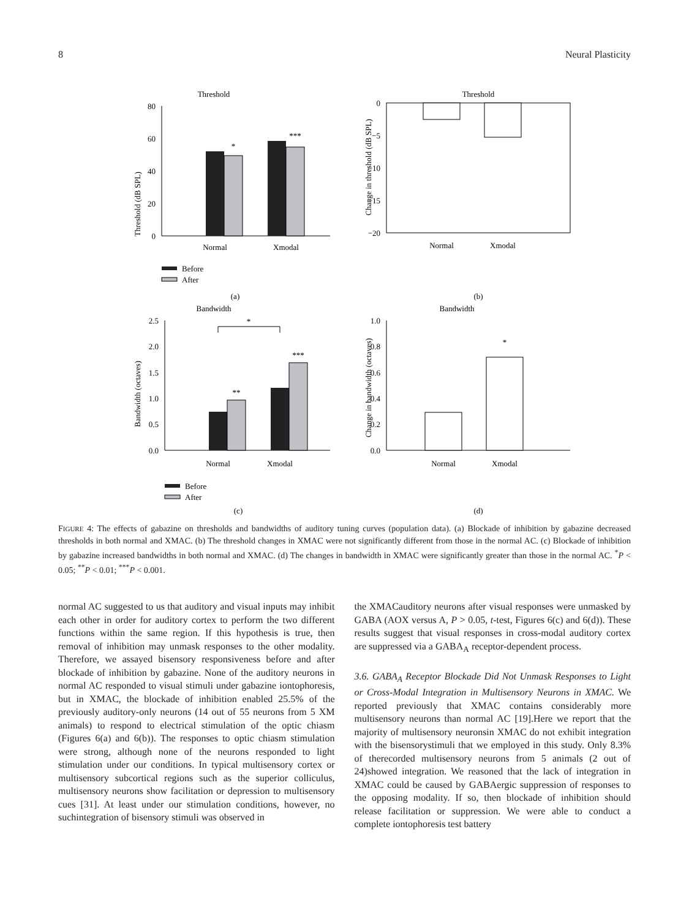8 Neural Plasticity
Threshold
Threshold (dB SPL)
80
60
40
20
0
*
***
Normal
Xmodal
Before
After
(a)
Threshold
Change in threshold (dB SPL)
0
−5
−10
−15
−20
Normal
Xmodal
(b)
Bandwidth
Bandwidth (octaves)
2.5
2.0
1.5
1.0
0.5
0.0
**
***
*
Normal
Xmodal
Before
After
(c)
Bandwidth
Change in bandwidth (octaves)
1.0
0.8
0.6
0.4
0.2
0.0
*
Normal
Xmodal
(d)
FIGURE 4: The effects of gabazine on thresholds and bandwidths of auditory tuning curves (population data). (a) Blockade of inhibition by gabazine decreased thresholds in both normal and XMAC. (b) The threshold changes in XMAC were not significantly different from those in the normal AC. (c) Blockade of inhibition by gabazine increased bandwidths in both normal and XMAC. (d) The changes in bandwidth in XMAC were significantly greater than those in the normal AC. <sup>*</sup>P < 0.05; <sup>**</sup>P < 0.01; <sup>***</sup>P < 0.001.
normal AC suggested to us that auditory and visual inputs may inhibit each other in order for auditory cortex to perform the two different functions within the same region. If this hypothesis is true, then removal of inhibition may unmask responses to the other modality. Therefore, we assayed bisensory responsiveness before and after blockade of inhibition by gabazine. None of the auditory neurons in normal AC responded to visual stimuli under gabazine iontophoresis, but in XMAC, the blockade of inhibition enabled 25.5% of the previously auditory-only neurons (14 out of 55 neurons from 5 XM animals) to respond to electrical stimulation of the optic chiasm (Figures 6(a) and 6(b)). The responses to optic chiasm stimulation were strong, although none of the neurons responded to light stimulation under our conditions. In typical multisensory cortex or multisensory subcortical regions such as the superior colliculus, multisensory neurons show facilitation or depression to multisensory cues [31]. At least under our stimulation conditions, however, no suchintegration of bisensory stimuli was observed in
the XMACauditory neurons after visual responses were unmasked by GABA (AOX versus A, P > 0.05, t-test, Figures 6(c) and 6(d)). These results suggest that visual responses in cross-modal auditory cortex are suppressed via a GABA<sub>A</sub> receptor-dependent process.
3.6. GABA<sub>A</sub> Receptor Blockade Did Not Unmask Responses to Light or Cross-Modal Integration in Multisensory Neurons in XMAC. We reported previously that XMAC contains considerably more multisensory neurons than normal AC [19].Here we report that the majority of multisensory neuronsin XMAC do not exhibit integration with the bisensorystimuli that we employed in this study. Only 8.3% of therecorded multisensory neurons from 5 animals (2 out of 24)showed integration. We reasoned that the lack of integration in XMAC could be caused by GABAergic suppression of responses to the opposing modality. If so, then blockade of inhibition should release facilitation or suppression. We were able to conduct a complete iontophoresis test battery